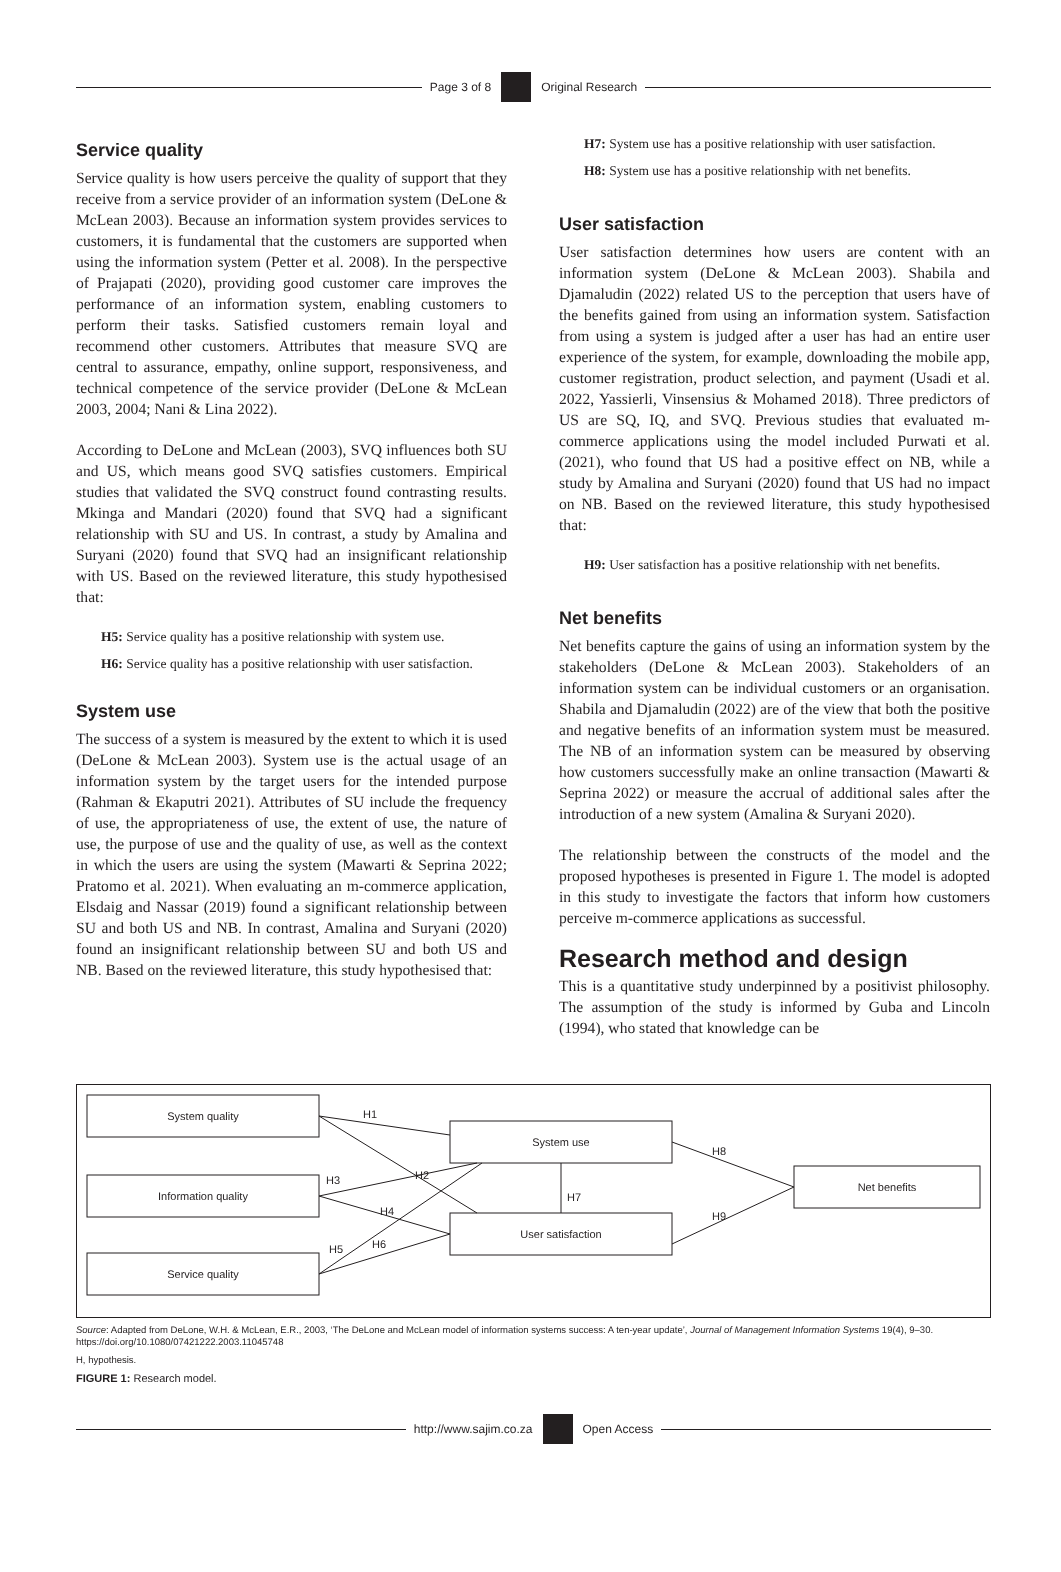Page 3 of 8 Original Research
Service quality
Service quality is how users perceive the quality of support that they receive from a service provider of an information system (DeLone & McLean 2003). Because an information system provides services to customers, it is fundamental that the customers are supported when using the information system (Petter et al. 2008). In the perspective of Prajapati (2020), providing good customer care improves the performance of an information system, enabling customers to perform their tasks. Satisfied customers remain loyal and recommend other customers. Attributes that measure SVQ are central to assurance, empathy, online support, responsiveness, and technical competence of the service provider (DeLone & McLean 2003, 2004; Nani & Lina 2022).
According to DeLone and McLean (2003), SVQ influences both SU and US, which means good SVQ satisfies customers. Empirical studies that validated the SVQ construct found contrasting results. Mkinga and Mandari (2020) found that SVQ had a significant relationship with SU and US. In contrast, a study by Amalina and Suryani (2020) found that SVQ had an insignificant relationship with US. Based on the reviewed literature, this study hypothesised that:
H5: Service quality has a positive relationship with system use.
H6: Service quality has a positive relationship with user satisfaction.
System use
The success of a system is measured by the extent to which it is used (DeLone & McLean 2003). System use is the actual usage of an information system by the target users for the intended purpose (Rahman & Ekaputri 2021). Attributes of SU include the frequency of use, the appropriateness of use, the extent of use, the nature of use, the purpose of use and the quality of use, as well as the context in which the users are using the system (Mawarti & Seprina 2022; Pratomo et al. 2021). When evaluating an m-commerce application, Elsdaig and Nassar (2019) found a significant relationship between SU and both US and NB. In contrast, Amalina and Suryani (2020) found an insignificant relationship between SU and both US and NB. Based on the reviewed literature, this study hypothesised that:
H7: System use has a positive relationship with user satisfaction.
H8: System use has a positive relationship with net benefits.
User satisfaction
User satisfaction determines how users are content with an information system (DeLone & McLean 2003). Shabila and Djamaludin (2022) related US to the perception that users have of the benefits gained from using an information system. Satisfaction from using a system is judged after a user has had an entire user experience of the system, for example, downloading the mobile app, customer registration, product selection, and payment (Usadi et al. 2022, Yassierli, Vinsensius & Mohamed 2018). Three predictors of US are SQ, IQ, and SVQ. Previous studies that evaluated m-commerce applications using the model included Purwati et al. (2021), who found that US had a positive effect on NB, while a study by Amalina and Suryani (2020) found that US had no impact on NB. Based on the reviewed literature, this study hypothesised that:
H9: User satisfaction has a positive relationship with net benefits.
Net benefits
Net benefits capture the gains of using an information system by the stakeholders (DeLone & McLean 2003). Stakeholders of an information system can be individual customers or an organisation. Shabila and Djamaludin (2022) are of the view that both the positive and negative benefits of an information system must be measured. The NB of an information system can be measured by observing how customers successfully make an online transaction (Mawarti & Seprina 2022) or measure the accrual of additional sales after the introduction of a new system (Amalina & Suryani 2020).
The relationship between the constructs of the model and the proposed hypotheses is presented in Figure 1. The model is adopted in this study to investigate the factors that inform how customers perceive m-commerce applications as successful.
Research method and design
This is a quantitative study underpinned by a positivist philosophy. The assumption of the study is informed by Guba and Lincoln (1994), who stated that knowledge can be
System quality
Information quality
Service quality
System use
User satisfaction
Net benefits
H1
H2
H3
H4
H5
H6
H7
H8
H9
Source: Adapted from DeLone, W.H. & McLean, E.R., 2003, ‘The DeLone and McLean model of information systems success: A ten-year update’, Journal of Management Information Systems 19(4), 9–30. https://doi.org/10.1080/07421222.2003.11045748
H, hypothesis.
FIGURE 1: Research model.
http://www.sajim.co.za Open Access